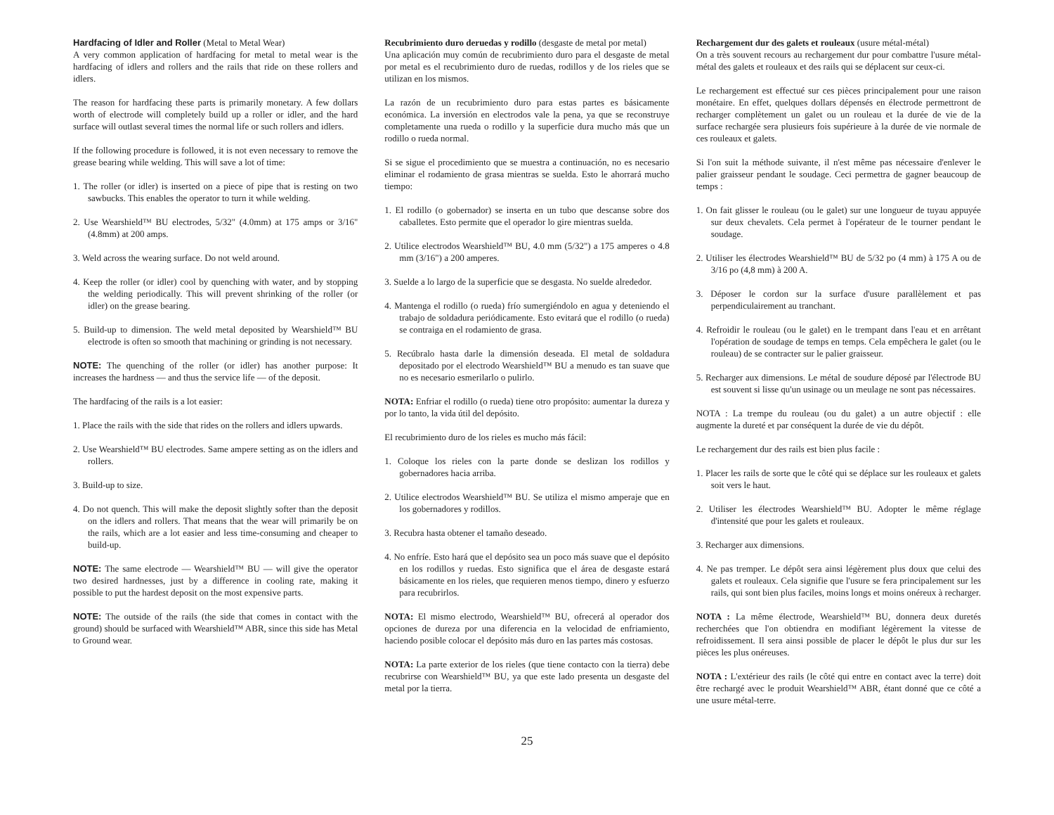Hardfacing of Idler and Roller (Metal to Metal Wear)
A very common application of hardfacing for metal to metal wear is the hardfacing of idlers and rollers and the rails that ride on these rollers and idlers.
The reason for hardfacing these parts is primarily monetary. A few dollars worth of electrode will completely build up a roller or idler, and the hard surface will outlast several times the normal life or such rollers and idlers.
If the following procedure is followed, it is not even necessary to remove the grease bearing while welding. This will save a lot of time:
1. The roller (or idler) is inserted on a piece of pipe that is resting on two sawbucks. This enables the operator to turn it while welding.
2. Use Wearshield™ BU electrodes, 5/32" (4.0mm) at 175 amps or 3/16" (4.8mm) at 200 amps.
3. Weld across the wearing surface. Do not weld around.
4. Keep the roller (or idler) cool by quenching with water, and by stopping the welding periodically. This will prevent shrinking of the roller (or idler) on the grease bearing.
5. Build-up to dimension. The weld metal deposited by Wearshield™ BU electrode is often so smooth that machining or grinding is not necessary.
NOTE: The quenching of the roller (or idler) has another purpose: It increases the hardness — and thus the service life — of the deposit.
The hardfacing of the rails is a lot easier:
1. Place the rails with the side that rides on the rollers and idlers upwards.
2. Use Wearshield™ BU electrodes. Same ampere setting as on the idlers and rollers.
3. Build-up to size.
4. Do not quench. This will make the deposit slightly softer than the deposit on the idlers and rollers. That means that the wear will primarily be on the rails, which are a lot easier and less time-consuming and cheaper to build-up.
NOTE: The same electrode — Wearshield™ BU — will give the operator two desired hardnesses, just by a difference in cooling rate, making it possible to put the hardest deposit on the most expensive parts.
NOTE: The outside of the rails (the side that comes in contact with the ground) should be surfaced with Wearshield™ ABR, since this side has Metal to Ground wear.
Recubrimiento duro deruedas y rodillo (desgaste de metal por metal)
Una aplicación muy común de recubrimiento duro para el desgaste de metal por metal es el recubrimiento duro de ruedas, rodillos y de los rieles que se utilizan en los mismos.
La razón de un recubrimiento duro para estas partes es básicamente económica. La inversión en electrodos vale la pena, ya que se reconstruye completamente una rueda o rodillo y la superficie dura mucho más que un rodillo o rueda normal.
Si se sigue el procedimiento que se muestra a continuación, no es necesario eliminar el rodamiento de grasa mientras se suelda. Esto le ahorrará mucho tiempo:
1. El rodillo (o gobernador) se inserta en un tubo que descanse sobre dos caballetes. Esto permite que el operador lo gire mientras suelda.
2. Utilice electrodos Wearshield™ BU, 4.0 mm (5/32") a 175 amperes o 4.8 mm (3/16") a 200 amperes.
3. Suelde a lo largo de la superficie que se desgasta. No suelde alrededor.
4. Mantenga el rodillo (o rueda) frío sumergiéndolo en agua y deteniendo el trabajo de soldadura periódicamente. Esto evitará que el rodillo (o rueda) se contraiga en el rodamiento de grasa.
5. Recúbralo hasta darle la dimensión deseada. El metal de soldadura depositado por el electrodo Wearshield™ BU a menudo es tan suave que no es necesario esmerilarlo o pulirlo.
NOTA: Enfriar el rodillo (o rueda) tiene otro propósito: aumentar la dureza y por lo tanto, la vida útil del depósito.
El recubrimiento duro de los rieles es mucho más fácil:
1. Coloque los rieles con la parte donde se deslizan los rodillos y gobernadores hacia arriba.
2. Utilice electrodos Wearshield™ BU. Se utiliza el mismo amperaje que en los gobernadores y rodillos.
3. Recubra hasta obtener el tamaño deseado.
4. No enfríe. Esto hará que el depósito sea un poco más suave que el depósito en los rodillos y ruedas. Esto significa que el área de desgaste estará básicamente en los rieles, que requieren menos tiempo, dinero y esfuerzo para recubrirlos.
NOTA: El mismo electrodo, Wearshield™ BU, ofrecerá al operador dos opciones de dureza por una diferencia en la velocidad de enfriamiento, haciendo posible colocar el depósito más duro en las partes más costosas.
NOTA: La parte exterior de los rieles (que tiene contacto con la tierra) debe recubrirse con Wearshield™ BU, ya que este lado presenta un desgaste del metal por la tierra.
Rechargement dur des galets et rouleaux (usure métal-métal)
On a très souvent recours au rechargement dur pour combattre l'usure métal-métal des galets et rouleaux et des rails qui se déplacent sur ceux-ci.
Le rechargement est effectué sur ces pièces principalement pour une raison monétaire. En effet, quelques dollars dépensés en électrode permettront de recharger complètement un galet ou un rouleau et la durée de vie de la surface rechargée sera plusieurs fois supérieure à la durée de vie normale de ces rouleaux et galets.
Si l'on suit la méthode suivante, il n'est même pas nécessaire d'enlever le palier graisseur pendant le soudage. Ceci permettra de gagner beaucoup de temps :
1. On fait glisser le rouleau (ou le galet) sur une longueur de tuyau appuyée sur deux chevalets. Cela permet à l'opérateur de le tourner pendant le soudage.
2. Utiliser les électrodes Wearshield™ BU de 5/32 po (4 mm) à 175 A ou de 3/16 po (4,8 mm) à 200 A.
3. Déposer le cordon sur la surface d'usure parallèlement et pas perpendiculairement au tranchant.
4. Refroidir le rouleau (ou le galet) en le trempant dans l'eau et en arrêtant l'opération de soudage de temps en temps. Cela empêchera le galet (ou le rouleau) de se contracter sur le palier graisseur.
5. Recharger aux dimensions. Le métal de soudure déposé par l'électrode BU est souvent si lisse qu'un usinage ou un meulage ne sont pas nécessaires.
NOTA : La trempe du rouleau (ou du galet) a un autre objectif : elle augmente la dureté et par conséquent la durée de vie du dépôt.
Le rechargement dur des rails est bien plus facile :
1. Placer les rails de sorte que le côté qui se déplace sur les rouleaux et galets soit vers le haut.
2. Utiliser les électrodes Wearshield™ BU. Adopter le même réglage d'intensité que pour les galets et rouleaux.
3. Recharger aux dimensions.
4. Ne pas tremper. Le dépôt sera ainsi légèrement plus doux que celui des galets et rouleaux. Cela signifie que l'usure se fera principalement sur les rails, qui sont bien plus faciles, moins longs et moins onéreux à recharger.
NOTA : La même électrode, Wearshield™ BU, donnera deux duretés recherchées que l'on obtiendra en modifiant légèrement la vitesse de refroidissement. Il sera ainsi possible de placer le dépôt le plus dur sur les pièces les plus onéreuses.
NOTA : L'extérieur des rails (le côté qui entre en contact avec la terre) doit être rechargé avec le produit Wearshield™ ABR, étant donné que ce côté a une usure métal-terre.
25